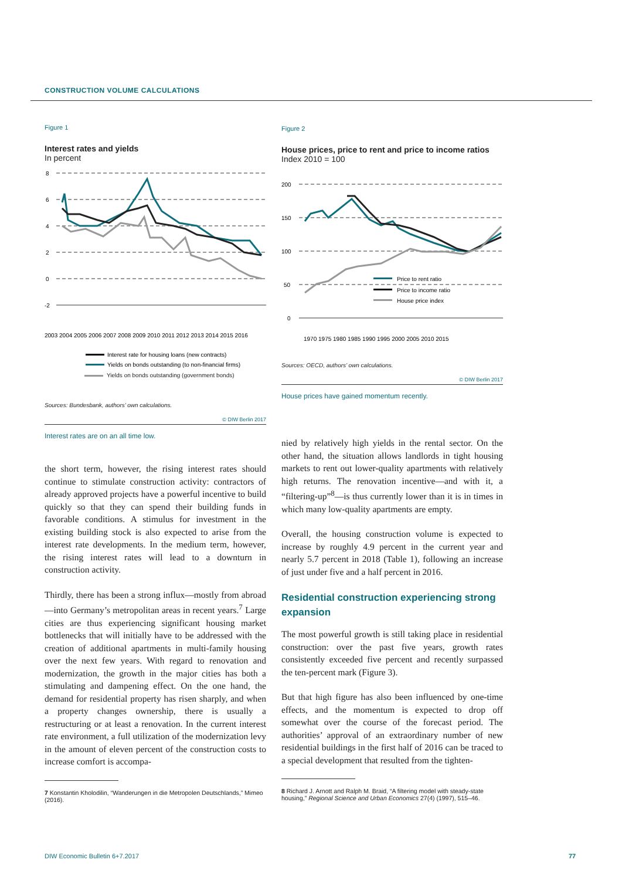CONSTRUCTION VOLUME CALCULATIONS
Figure 1
Interest rates and yields
In percent
8
6
4
2
0
-2
2003 2004 2005 2006 2007 2008 2009 2010 2011 2012 2013 2014 2015 2016
Interest rate for housing loans (new contracts)
Yields on bonds outstanding (to non-financial firms)
Yields on bonds outstanding (government bonds)
Sources: Bundesbank, authors’ own calculations.
© DIW Berlin 2017
Interest rates are on an all time low.
the short term, however, the rising interest rates should continue to stimulate construction activity: contractors of already approved projects have a powerful incentive to build quickly so that they can spend their building funds in favorable conditions. A stimulus for investment in the existing building stock is also expected to arise from the interest rate developments. In the medium term, however, the rising interest rates will lead to a downturn in construction activity.
Thirdly, there has been a strong influx—mostly from abroad—into Germany’s metropolitan areas in recent years.<sup>7</sup> Large cities are thus experiencing significant housing market bottlenecks that will initially have to be addressed with the creation of additional apartments in multi-family housing over the next few years. With regard to renovation and modernization, the growth in the major cities has both a stimulating and dampening effect. On the one hand, the demand for residential property has risen sharply, and when a property changes ownership, there is usually a restructuring or at least a renovation. In the current interest rate environment, a full utilization of the modernization levy in the amount of eleven percent of the construction costs to increase comfort is accompa-
7 Konstantin Kholodilin, “Wanderungen in die Metropolen Deutschlands,” Mimeo (2016).
Figure 2
House prices, price to rent and price to income ratios
Index 2010 = 100
200
150
100
50
0
Price to rent ratio
Price to income ratio
House price index
1970 1975 1980 1985 1990 1995 2000 2005 2010 2015
Sources: OECD, authors’ own calculations.
© DIW Berlin 2017
House prices have gained momentum recently.
nied by relatively high yields in the rental sector. On the other hand, the situation allows landlords in tight housing markets to rent out lower-quality apartments with relatively high returns. The renovation incentive—and with it, a “filtering-up”<sup>8</sup>—is thus currently lower than it is in times in which many low-quality apartments are empty.
Overall, the housing construction volume is expected to increase by roughly 4.9 percent in the current year and nearly 5.7 percent in 2018 (Table 1), following an increase of just under five and a half percent in 2016.
Residential construction experiencing strong expansion
The most powerful growth is still taking place in residential construction: over the past five years, growth rates consistently exceeded five percent and recently surpassed the ten-percent mark (Figure 3).
But that high figure has also been influenced by one-time effects, and the momentum is expected to drop off somewhat over the course of the forecast period. The authorities’ approval of an extraordinary number of new residential buildings in the first half of 2016 can be traced to a special development that resulted from the tighten-
8 Richard J. Arnott and Ralph M. Braid, “A filtering model with steady-state housing,” Regional Science and Urban Economics 27(4) (1997), 515–46.
DIW Economic Bulletin 6+7.2017 77